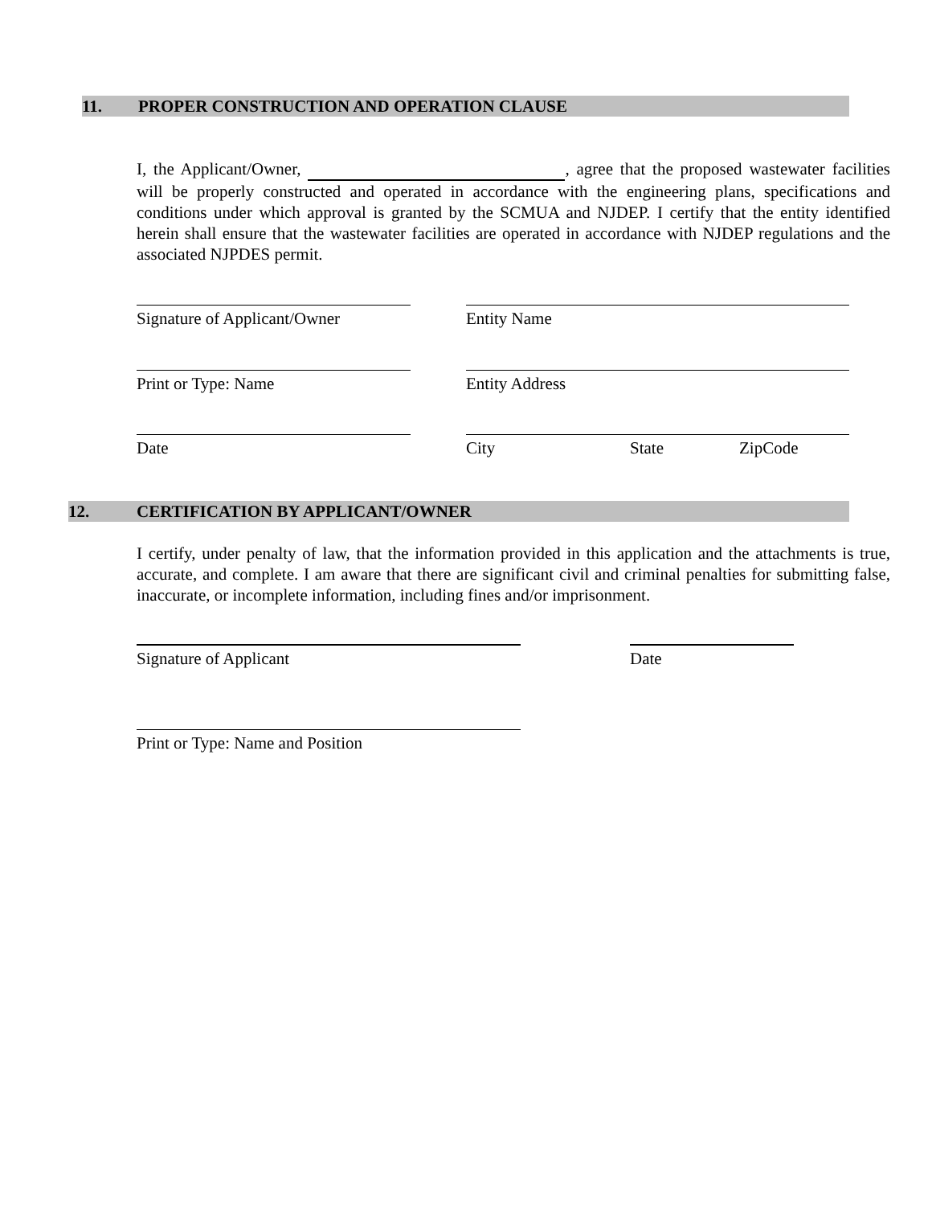11. PROPER CONSTRUCTION AND OPERATION CLAUSE
I, the Applicant/Owner, , agree that the proposed wastewater facilities will be properly constructed and operated in accordance with the engineering plans, specifications and conditions under which approval is granted by the SCMUA and NJDEP. I certify that the entity identified herein shall ensure that the wastewater facilities are operated in accordance with NJDEP regulations and the associated NJPDES permit.
Signature of Applicant/Owner
Entity Name
Print or Type: Name Entity Address
Date City State ZipCode
12. CERTIFICATION BY APPLICANT/OWNER
I certify, under penalty of law, that the information provided in this application and the attachments is true, accurate, and complete. I am aware that there are significant civil and criminal penalties for submitting false, inaccurate, or incomplete information, including fines and/or imprisonment.
Signature of Applicant Date
Print or Type: Name and Position